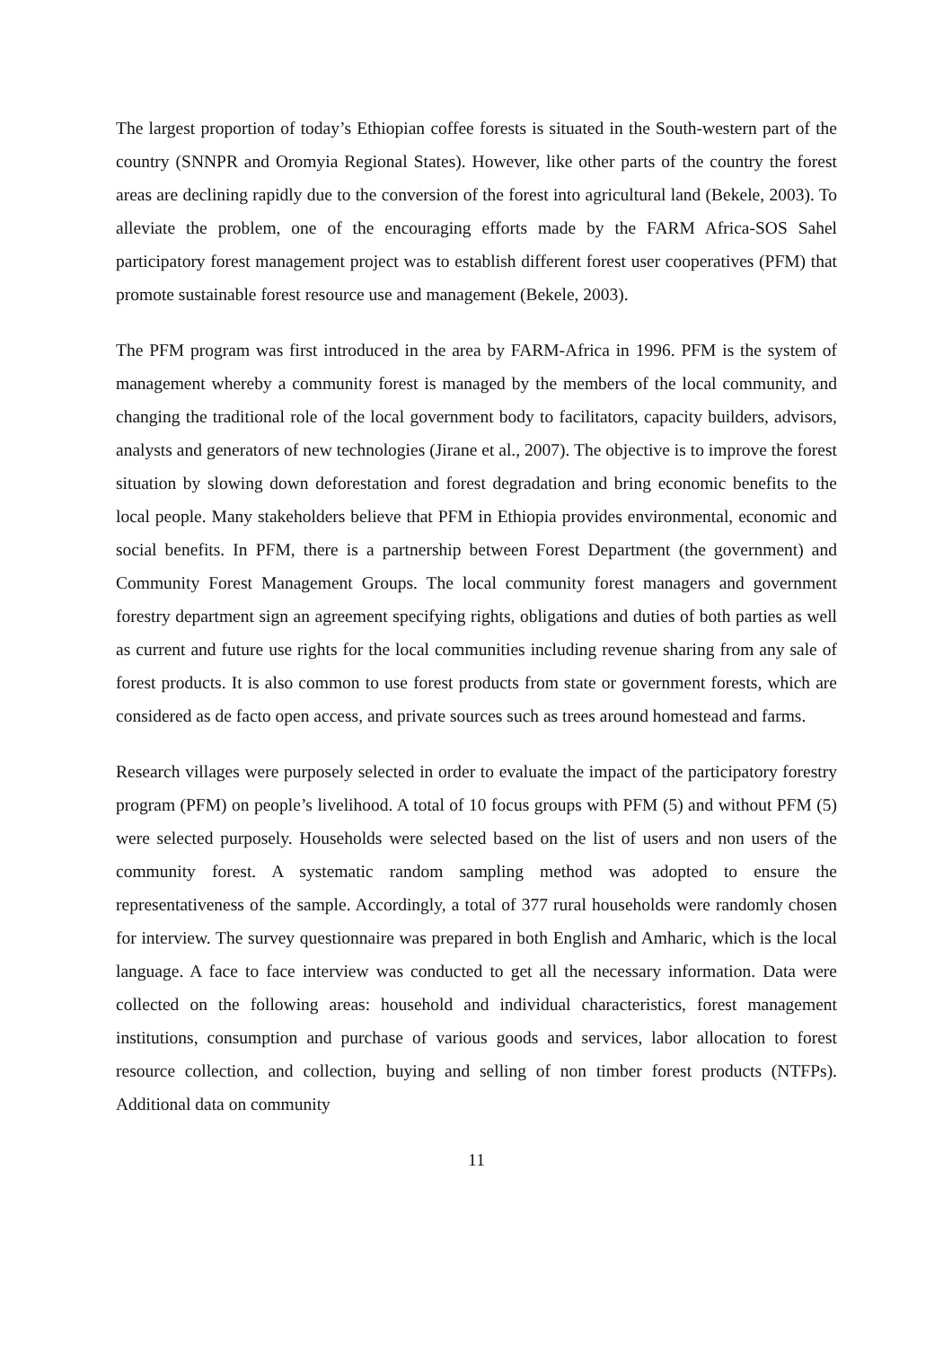The largest proportion of today’s Ethiopian coffee forests is situated in the South-western part of the country (SNNPR and Oromyia Regional States). However, like other parts of the country the forest areas are declining rapidly due to the conversion of the forest into agricultural land (Bekele, 2003). To alleviate the problem, one of the encouraging efforts made by the FARM Africa-SOS Sahel participatory forest management project was to establish different forest user cooperatives (PFM) that promote sustainable forest resource use and management (Bekele, 2003).
The PFM program was first introduced in the area by FARM-Africa in 1996. PFM is the system of management whereby a community forest is managed by the members of the local community, and changing the traditional role of the local government body to facilitators, capacity builders, advisors, analysts and generators of new technologies (Jirane et al., 2007). The objective is to improve the forest situation by slowing down deforestation and forest degradation and bring economic benefits to the local people. Many stakeholders believe that PFM in Ethiopia provides environmental, economic and social benefits. In PFM, there is a partnership between Forest Department (the government) and Community Forest Management Groups. The local community forest managers and government forestry department sign an agreement specifying rights, obligations and duties of both parties as well as current and future use rights for the local communities including revenue sharing from any sale of forest products. It is also common to use forest products from state or government forests, which are considered as de facto open access, and private sources such as trees around homestead and farms.
Research villages were purposely selected in order to evaluate the impact of the participatory forestry program (PFM) on people’s livelihood. A total of 10 focus groups with PFM (5) and without PFM (5) were selected purposely. Households were selected based on the list of users and non users of the community forest. A systematic random sampling method was adopted to ensure the representativeness of the sample. Accordingly, a total of 377 rural households were randomly chosen for interview. The survey questionnaire was prepared in both English and Amharic, which is the local language. A face to face interview was conducted to get all the necessary information. Data were collected on the following areas: household and individual characteristics, forest management institutions, consumption and purchase of various goods and services, labor allocation to forest resource collection, and collection, buying and selling of non timber forest products (NTFPs). Additional data on community
11